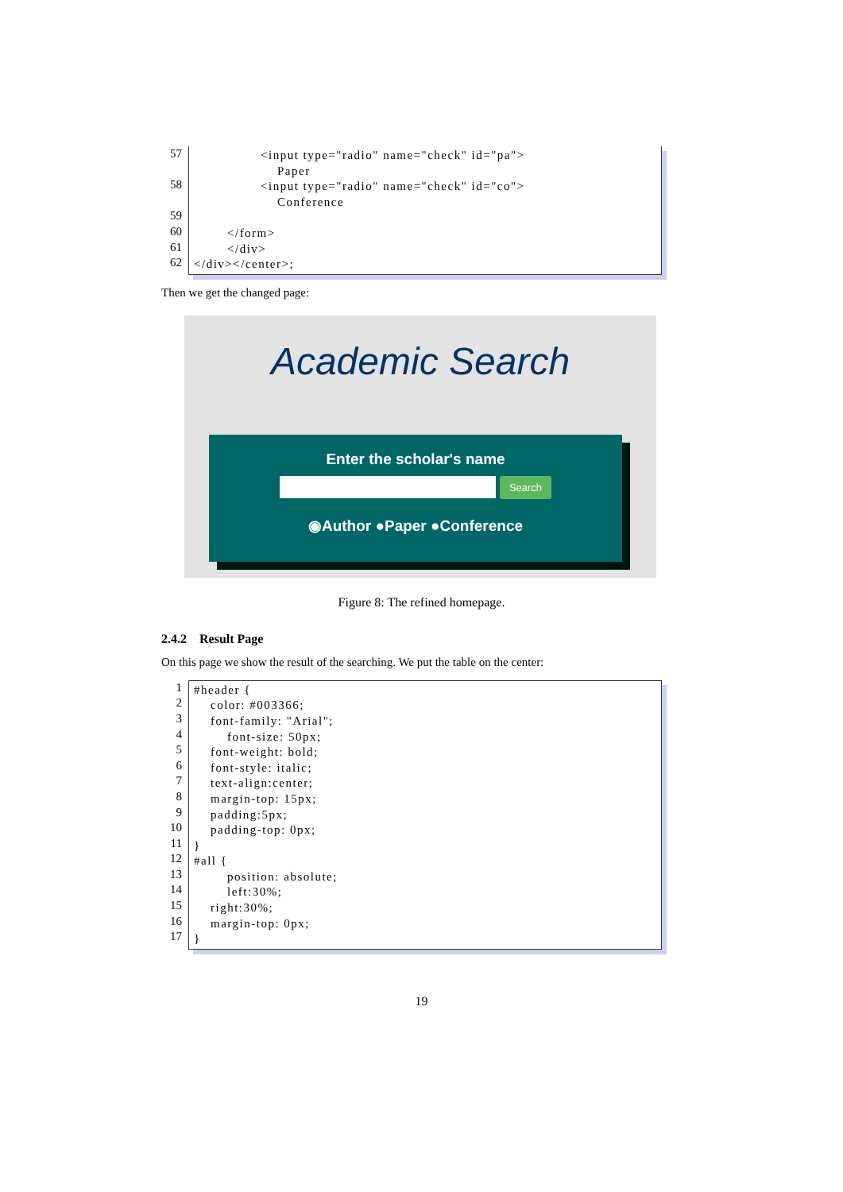57
58
59
60
61
62
<input type="radio" name="check" id="pa">
Paper
<input type="radio" name="check" id="co">
Conference
</form>
</div>
</div></center>;
Then we get the changed page:
Academic Search
Enter the scholar's name
Search
◉Author ●Paper ●Conference
Figure 8: The refined homepage.
2.4.2 Result Page
On this page we show the result of the searching. We put the table on the center:
1
2
3
4
5
6
7
8
9
10
11
12
13
14
15
16
17
#header {
color: #003366;
font-family: "Arial";
font-size: 50px;
font-weight: bold;
font-style: italic;
text-align:center;
margin-top: 15px;
padding:5px;
padding-top: 0px;
}
#all {
position: absolute;
left:30%;
right:30%;
margin-top: 0px;
}
19